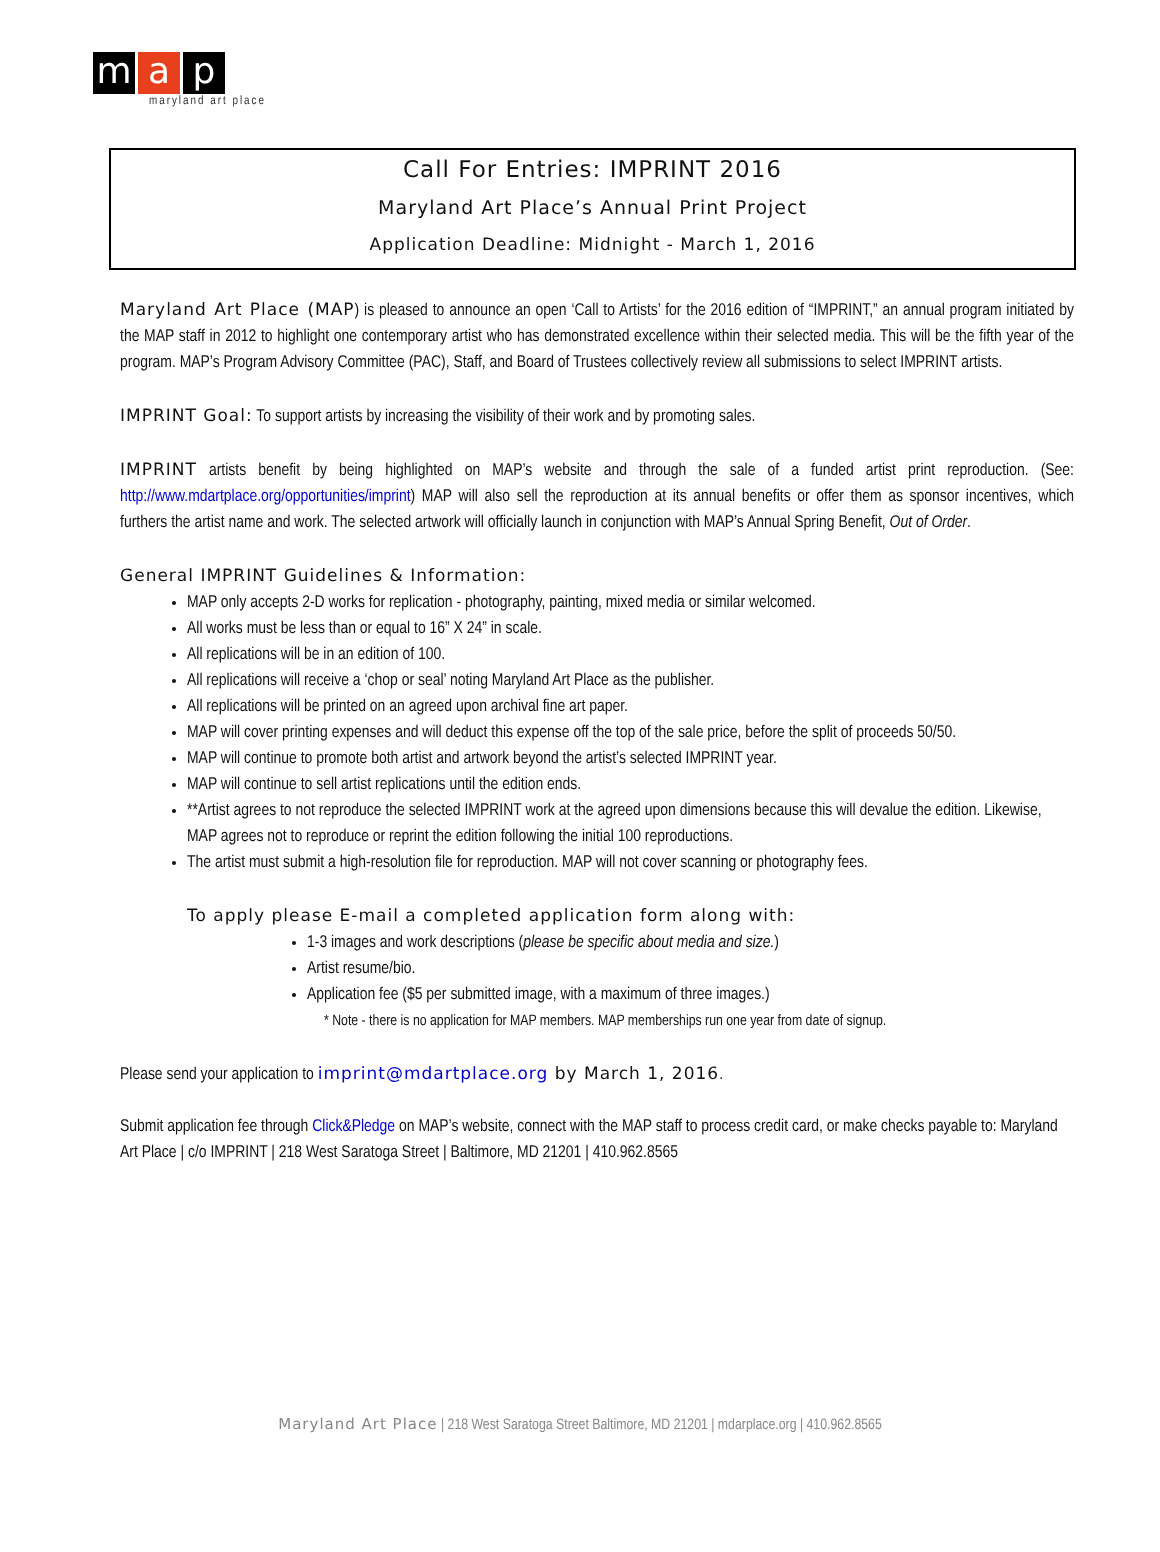ma p
maryland art place
Call For Entries: IMPRINT 2016
Maryland Art Place’s Annual Print Project
Application Deadline: Midnight - March 1, 2016
Maryland Art Place (MAP) is pleased to announce an open ‘Call to Artists’ for the 2016 edition of “IMPRINT,” an annual program initiated by the MAP staff in 2012 to highlight one contemporary artist who has demonstrated excellence within their selected media. This will be the fifth year of the program. MAP’s Program Advisory Committee (PAC), Staff, and Board of Trustees collectively review all submissions to select IMPRINT artists.
IMPRINT Goal: To support artists by increasing the visibility of their work and by promoting sales.
IMPRINT artists benefit by being highlighted on MAP’s website and through the sale of a funded artist print reproduction. (See: http://www.mdartplace.org/opportunities/imprint) MAP will also sell the reproduction at its annual benefits or offer them as sponsor incentives, which furthers the artist name and work. The selected artwork will officially launch in conjunction with MAP’s Annual Spring Benefit, Out of Order.
General IMPRINT Guidelines & Information:
MAP only accepts 2-D works for replication - photography, painting, mixed media or similar welcomed.
All works must be less than or equal to 16” X 24” in scale.
All replications will be in an edition of 100.
All replications will receive a ‘chop or seal’ noting Maryland Art Place as the publisher.
All replications will be printed on an agreed upon archival fine art paper.
MAP will cover printing expenses and will deduct this expense off the top of the sale price, before the split of proceeds 50/50.
MAP will continue to promote both artist and artwork beyond the artist’s selected IMPRINT year.
MAP will continue to sell artist replications until the edition ends.
**Artist agrees to not reproduce the selected IMPRINT work at the agreed upon dimensions because this will devalue the edition. Likewise, MAP agrees not to reproduce or reprint the edition following the initial 100 reproductions.
The artist must submit a high-resolution file for reproduction. MAP will not cover scanning or photography fees.
To apply please E-mail a completed application form along with:
1-3 images and work descriptions (please be specific about media and size.)
Artist resume/bio.
Application fee ($5 per submitted image, with a maximum of three images.)
* Note - there is no application for MAP members. MAP memberships run one year from date of signup.
Please send your application to imprint@mdartplace.org by March 1, 2016.
Submit application fee through Click&Pledge on MAP’s website, connect with the MAP staff to process credit card, or make checks payable to: Maryland Art Place | c/o IMPRINT | 218 West Saratoga Street | Baltimore, MD 21201 | 410.962.8565
Maryland Art Place | 218 West Saratoga Street Baltimore, MD 21201 | mdarplace.org | 410.962.8565